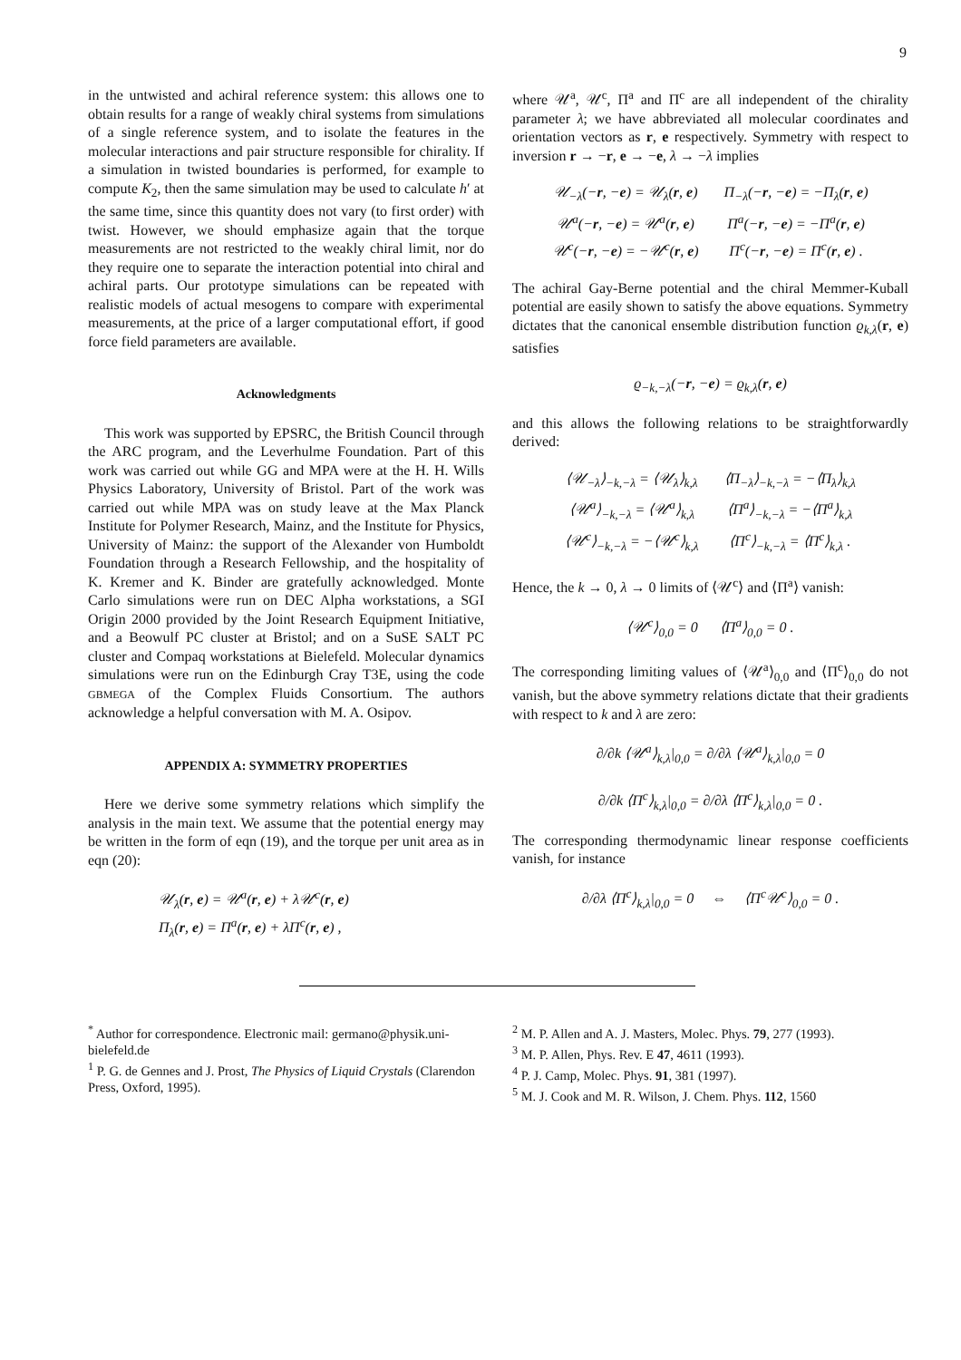9
in the untwisted and achiral reference system: this allows one to obtain results for a range of weakly chiral systems from simulations of a single reference system, and to isolate the features in the molecular interactions and pair structure responsible for chirality. If a simulation in twisted boundaries is performed, for example to compute K<sub>2</sub>, then the same simulation may be used to calculate h′ at the same time, since this quantity does not vary (to first order) with twist. However, we should emphasize again that the torque measurements are not restricted to the weakly chiral limit, nor do they require one to separate the interaction potential into chiral and achiral parts. Our prototype simulations can be repeated with realistic models of actual mesogens to compare with experimental measurements, at the price of a larger computational effort, if good force field parameters are available.
Acknowledgments
This work was supported by EPSRC, the British Council through the ARC program, and the Leverhulme Foundation. Part of this work was carried out while GG and MPA were at the H. H. Wills Physics Laboratory, University of Bristol. Part of the work was carried out while MPA was on study leave at the Max Planck Institute for Polymer Research, Mainz, and the Institute for Physics, University of Mainz: the support of the Alexander von Humboldt Foundation through a Research Fellowship, and the hospitality of K. Kremer and K. Binder are gratefully acknowledged. Monte Carlo simulations were run on DEC Alpha workstations, a SGI Origin 2000 provided by the Joint Research Equipment Initiative, and a Beowulf PC cluster at Bristol; and on a SuSE SALT PC cluster and Compaq workstations at Bielefeld. Molecular dynamics simulations were run on the Edinburgh Cray T3E, using the code GBMEGA of the Complex Fluids Consortium. The authors acknowledge a helpful conversation with M. A. Osipov.
APPENDIX A: SYMMETRY PROPERTIES
Here we derive some symmetry relations which simplify the analysis in the main text. We assume that the potential energy may be written in the form of eqn (19), and the torque per unit area as in eqn (20):
𝒰<sub>λ</sub>(r, e) = 𝒰<sup>a</sup>(r, e) + λ𝒰<sup>c</sup>(r, e)
Π<sub>λ</sub>(r, e) = Π<sup>a</sup>(r, e) + λΠ<sup>c</sup>(r, e) ,
where 𝒰<sup>a</sup>, 𝒰<sup>c</sup>, Π<sup>a</sup> and Π<sup>c</sup> are all independent of the chirality parameter λ; we have abbreviated all molecular coordinates and orientation vectors as r, e respectively. Symmetry with respect to inversion r → −r, e → −e, λ → −λ implies
| 𝒰<sub>−λ</sub>(− r , − e ) = 𝒰<sub>λ</sub>( r , e ) | Π<sub>−λ</sub>(− r , − e ) = −Π<sub>λ</sub>( r , e ) |
| 𝒰<sup>a</sup>(− r , − e ) = 𝒰<sup>a</sup>( r , e ) | Π<sup>a</sup>(− r , − e ) = −Π<sup>a</sup>( r , e ) |
| 𝒰<sup>c</sup>(− r , − e ) = −𝒰<sup>c</sup>( r , e ) | Π<sup>c</sup>(− r , − e ) = Π<sup>c</sup>( r , e ) . |
The achiral Gay-Berne potential and the chiral Memmer-Kuball potential are easily shown to satisfy the above equations. Symmetry dictates that the canonical ensemble distribution function ϱ<sub>k,λ</sub>(r, e) satisfies
ϱ<sub>−k,−λ</sub>(−r, −e) = ϱ<sub>k,λ</sub>(r, e)
and this allows the following relations to be straightforwardly derived:
| ⟨𝒰<sub>−λ</sub>⟩<sub>−k,−λ</sub> = ⟨𝒰<sub>λ</sub>⟩<sub>k,λ</sub> | ⟨Π<sub>−λ</sub>⟩<sub>−k,−λ</sub> = −⟨Π<sub>λ</sub>⟩<sub>k,λ</sub> |
| ⟨𝒰<sup>a</sup>⟩<sub>−k,−λ</sub> = ⟨𝒰<sup>a</sup>⟩<sub>k,λ</sub> | ⟨Π<sup>a</sup>⟩<sub>−k,−λ</sub> = −⟨Π<sup>a</sup>⟩<sub>k,λ</sub> |
| ⟨𝒰<sup>c</sup>⟩<sub>−k,−λ</sub> = −⟨𝒰<sup>c</sup>⟩<sub>k,λ</sub> | ⟨Π<sup>c</sup>⟩<sub>−k,−λ</sub> = ⟨Π<sup>c</sup>⟩<sub>k,λ</sub> . |
Hence, the k → 0, λ → 0 limits of ⟨𝒰<sup>c</sup>⟩ and ⟨Π<sup>a</sup>⟩ vanish:
⟨𝒰<sup>c</sup>⟩<sub>0,0</sub> = 0 ⟨Π<sup>a</sup>⟩<sub>0,0</sub> = 0 .
The corresponding limiting values of ⟨𝒰<sup>a</sup>⟩<sub>0,0</sub> and ⟨Π<sup>c</sup>⟩<sub>0,0</sub> do not vanish, but the above symmetry relations dictate that their gradients with respect to k and λ are zero:
∂/∂k ⟨𝒰<sup>a</sup>⟩<sub>k,λ</sub>|<sub>0,0</sub> = ∂/∂λ ⟨𝒰<sup>a</sup>⟩<sub>k,λ</sub>|<sub>0,0</sub> = 0
∂/∂k ⟨Π<sup>c</sup>⟩<sub>k,λ</sub>|<sub>0,0</sub> = ∂/∂λ ⟨Π<sup>c</sup>⟩<sub>k,λ</sub>|<sub>0,0</sub> = 0 .
The corresponding thermodynamic linear response coefficients vanish, for instance
∂/∂λ ⟨Π<sup>c</sup>⟩<sub>k,λ</sub>|<sub>0,0</sub> = 0 ⇔ ⟨Π<sup>c</sup>𝒰<sup>c</sup>⟩<sub>0,0</sub> = 0 .
<sup>*</sup> Author for correspondence. Electronic mail: germano@physik.uni-bielefeld.de
<sup>1</sup> P. G. de Gennes and J. Prost, The Physics of Liquid Crystals (Clarendon Press, Oxford, 1995).
<sup>2</sup> M. P. Allen and A. J. Masters, Molec. Phys. 79, 277 (1993).
<sup>3</sup> M. P. Allen, Phys. Rev. E 47, 4611 (1993).
<sup>4</sup> P. J. Camp, Molec. Phys. 91, 381 (1997).
<sup>5</sup> M. J. Cook and M. R. Wilson, J. Chem. Phys. 112, 1560